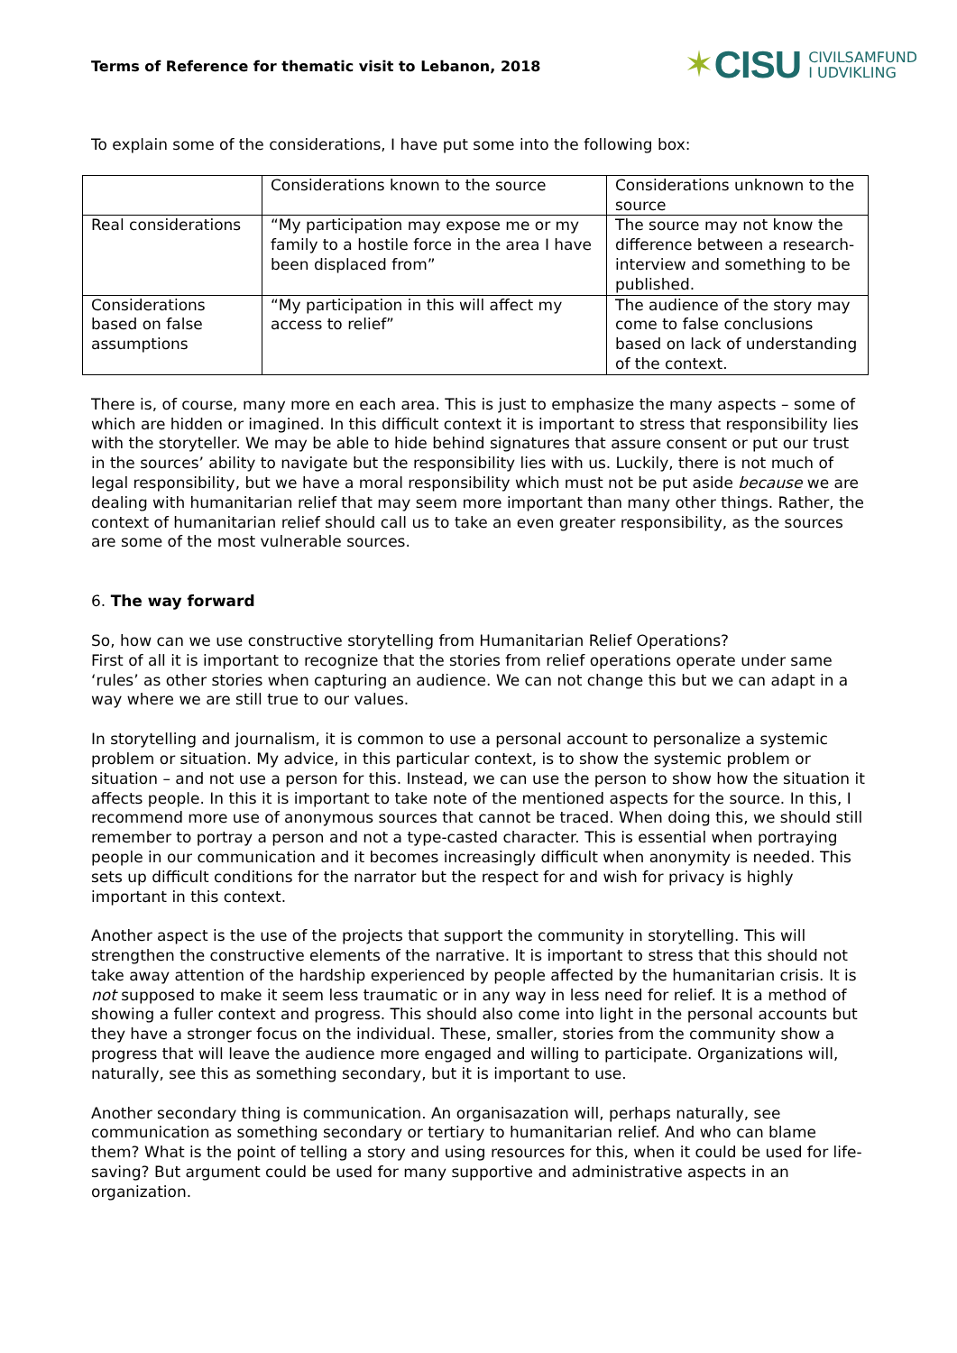Terms of Reference for thematic visit to Lebanon, 2018
✶ CISU CIVILSAMFUND
I UDVIKLING
To explain some of the considerations, I have put some into the following box:
| | Considerations known to the source | Considerations unknown to the source |
| Real considerations | “My participation may expose me or my family to a hostile force in the area I have been displaced from” | The source may not know the difference between a research-interview and something to be published. |
| Considerations based on false assumptions | “My participation in this will affect my access to relief” | The audience of the story may come to false conclusions based on lack of understanding of the context. |
There is, of course, many more en each area. This is just to emphasize the many aspects – some of which are hidden or imagined. In this difficult context it is important to stress that responsibility lies with the storyteller. We may be able to hide behind signatures that assure consent or put our trust in the sources’ ability to navigate but the responsibility lies with us. Luckily, there is not much of legal responsibility, but we have a moral responsibility which must not be put aside because we are dealing with humanitarian relief that may seem more important than many other things. Rather, the context of humanitarian relief should call us to take an even greater responsibility, as the sources are some of the most vulnerable sources.
6. The way forward
So, how can we use constructive storytelling from Humanitarian Relief Operations?
First of all it is important to recognize that the stories from relief operations operate under same ‘rules’ as other stories when capturing an audience. We can not change this but we can adapt in a way where we are still true to our values.
In storytelling and journalism, it is common to use a personal account to personalize a systemic problem or situation. My advice, in this particular context, is to show the systemic problem or situation – and not use a person for this. Instead, we can use the person to show how the situation it affects people. In this it is important to take note of the mentioned aspects for the source. In this, I recommend more use of anonymous sources that cannot be traced. When doing this, we should still remember to portray a person and not a type-casted character. This is essential when portraying people in our communication and it becomes increasingly difficult when anonymity is needed. This sets up difficult conditions for the narrator but the respect for and wish for privacy is highly important in this context.
Another aspect is the use of the projects that support the community in storytelling. This will strengthen the constructive elements of the narrative. It is important to stress that this should not take away attention of the hardship experienced by people affected by the humanitarian crisis. It is not supposed to make it seem less traumatic or in any way in less need for relief. It is a method of showing a fuller context and progress. This should also come into light in the personal accounts but they have a stronger focus on the individual. These, smaller, stories from the community show a progress that will leave the audience more engaged and willing to participate. Organizations will, naturally, see this as something secondary, but it is important to use.
Another secondary thing is communication. An organisazation will, perhaps naturally, see communication as something secondary or tertiary to humanitarian relief. And who can blame them? What is the point of telling a story and using resources for this, when it could be used for life-saving? But argument could be used for many supportive and administrative aspects in an organization.